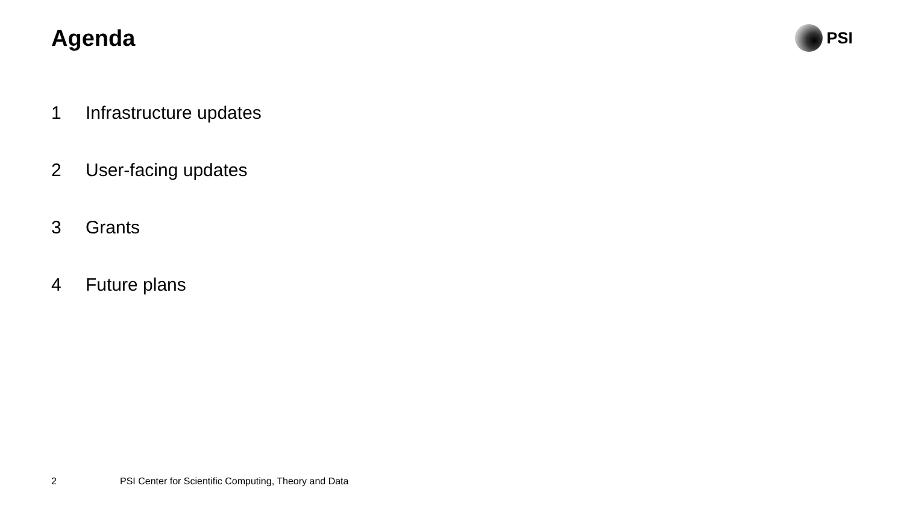Agenda
PSI
1 Infrastructure updates
2 User-facing updates
3 Grants
4 Future plans
2 PSI Center for Scientific Computing, Theory and Data